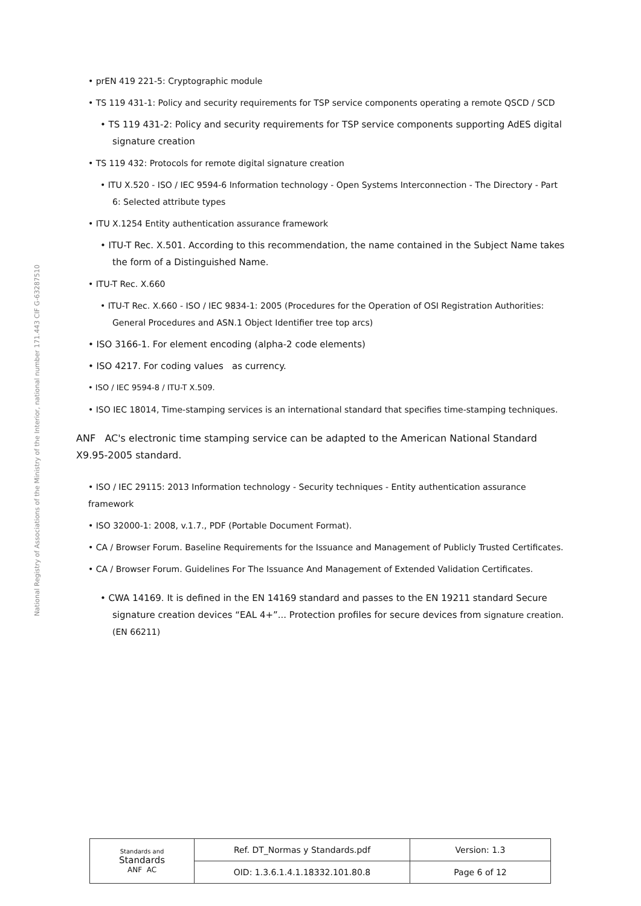National Registry of Associations of the Ministry of the Interior, national number 171.443 CIF G-63287510
• prEN 419 221-5: Cryptographic module
• TS 119 431-1: Policy and security requirements for TSP service components operating a remote QSCD / SCD
• TS 119 431-2: Policy and security requirements for TSP service components supporting AdES digital signature creation
• TS 119 432: Protocols for remote digital signature creation
• ITU X.520 - ISO / IEC 9594-6 Information technology - Open Systems Interconnection - The Directory - Part 6: Selected attribute types
• ITU X.1254 Entity authentication assurance framework
• ITU-T Rec. X.501. According to this recommendation, the name contained in the Subject Name takes the form of a Distinguished Name.
• ITU-T Rec. X.660
• ITU-T Rec. X.660 - ISO / IEC 9834-1: 2005 (Procedures for the Operation of OSI Registration Authorities: General Procedures and ASN.1 Object Identifier tree top arcs)
• ISO 3166-1. For element encoding (alpha-2 code elements)
• ISO 4217. For coding values as currency.
• ISO / IEC 9594-8 / ITU-T X.509.
• ISO IEC 18014, Time-stamping services is an international standard that specifies time-stamping techniques.
ANF AC's electronic time stamping service can be adapted to the American National Standard X9.95-2005 standard.
• ISO / IEC 29115: 2013 Information technology - Security techniques - Entity authentication assurance framework
• ISO 32000-1: 2008, v.1.7., PDF (Portable Document Format).
• CA / Browser Forum. Baseline Requirements for the Issuance and Management of Publicly Trusted Certificates.
• CA / Browser Forum. Guidelines For The Issuance And Management of Extended Validation Certificates.
• CWA 14169. It is defined in the EN 14169 standard and passes to the EN 19211 standard Secure signature creation devices “EAL 4+”... Protection profiles for secure devices from signature creation. (EN 66211)
| Standards and Standards ANF AC | Ref. DT_Normas y Standards.pdf | Version: 1.3 |
| | OID: 1.3.6.1.4.1.18332.101.80.8 | Page 6 of 12 |